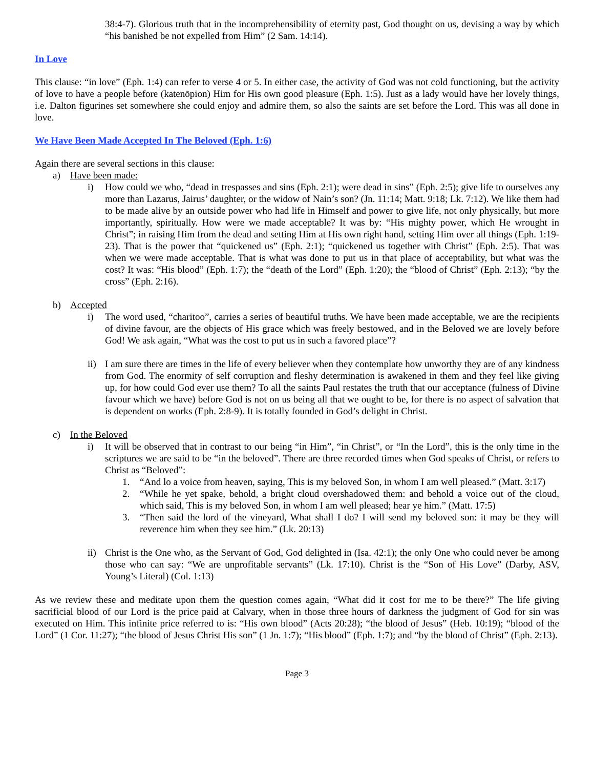38:4-7). Glorious truth that in the incomprehensibility of eternity past, God thought on us, devising a way by which “his banished be not expelled from Him” (2 Sam. 14:14).
In Love
This clause: “in love” (Eph. 1:4) can refer to verse 4 or 5. In either case, the activity of God was not cold functioning, but the activity of love to have a people before (katenōpion) Him for His own good pleasure (Eph. 1:5). Just as a lady would have her lovely things, i.e. Dalton figurines set somewhere she could enjoy and admire them, so also the saints are set before the Lord. This was all done in love.
We Have Been Made Accepted In The Beloved (Eph. 1:6)
Again there are several sections in this clause:
a) Have been made:
i) How could we who, “dead in trespasses and sins (Eph. 2:1); were dead in sins” (Eph. 2:5); give life to ourselves any more than Lazarus, Jairus’ daughter, or the widow of Nain’s son? (Jn. 11:14; Matt. 9:18; Lk. 7:12). We like them had to be made alive by an outside power who had life in Himself and power to give life, not only physically, but more importantly, spiritually. How were we made acceptable? It was by: “His mighty power, which He wrought in Christ”; in raising Him from the dead and setting Him at His own right hand, setting Him over all things (Eph. 1:19-23). That is the power that “quickened us” (Eph. 2:1); “quickened us together with Christ” (Eph. 2:5). That was when we were made acceptable. That is what was done to put us in that place of acceptability, but what was the cost? It was: “His blood” (Eph. 1:7); the “death of the Lord” (Eph. 1:20); the “blood of Christ” (Eph. 2:13); “by the cross” (Eph. 2:16).
b) Accepted
i) The word used, “charitoo”, carries a series of beautiful truths. We have been made acceptable, we are the recipients of divine favour, are the objects of His grace which was freely bestowed, and in the Beloved we are lovely before God! We ask again, “What was the cost to put us in such a favored place”?
ii) I am sure there are times in the life of every believer when they contemplate how unworthy they are of any kindness from God. The enormity of self corruption and fleshy determination is awakened in them and they feel like giving up, for how could God ever use them? To all the saints Paul restates the truth that our acceptance (fulness of Divine favour which we have) before God is not on us being all that we ought to be, for there is no aspect of salvation that is dependent on works (Eph. 2:8-9). It is totally founded in God’s delight in Christ.
c) In the Beloved
i) It will be observed that in contrast to our being “in Him”, “in Christ”, or “In the Lord”, this is the only time in the scriptures we are said to be “in the beloved”. There are three recorded times when God speaks of Christ, or refers to Christ as “Beloved”:
1. “And lo a voice from heaven, saying, This is my beloved Son, in whom I am well pleased.” (Matt. 3:17)
2. “While he yet spake, behold, a bright cloud overshadowed them: and behold a voice out of the cloud, which said, This is my beloved Son, in whom I am well pleased; hear ye him.” (Matt. 17:5)
3. “Then said the lord of the vineyard, What shall I do? I will send my beloved son: it may be they will reverence him when they see him.” (Lk. 20:13)
ii) Christ is the One who, as the Servant of God, God delighted in (Isa. 42:1); the only One who could never be among those who can say: “We are unprofitable servants” (Lk. 17:10). Christ is the “Son of His Love” (Darby, ASV, Young’s Literal) (Col. 1:13)
As we review these and meditate upon them the question comes again, “What did it cost for me to be there?” The life giving sacrificial blood of our Lord is the price paid at Calvary, when in those three hours of darkness the judgment of God for sin was executed on Him. This infinite price referred to is: “His own blood” (Acts 20:28); “the blood of Jesus” (Heb. 10:19); “blood of the Lord” (1 Cor. 11:27); “the blood of Jesus Christ His son” (1 Jn. 1:7); “His blood” (Eph. 1:7); and “by the blood of Christ” (Eph. 2:13).
Page 3